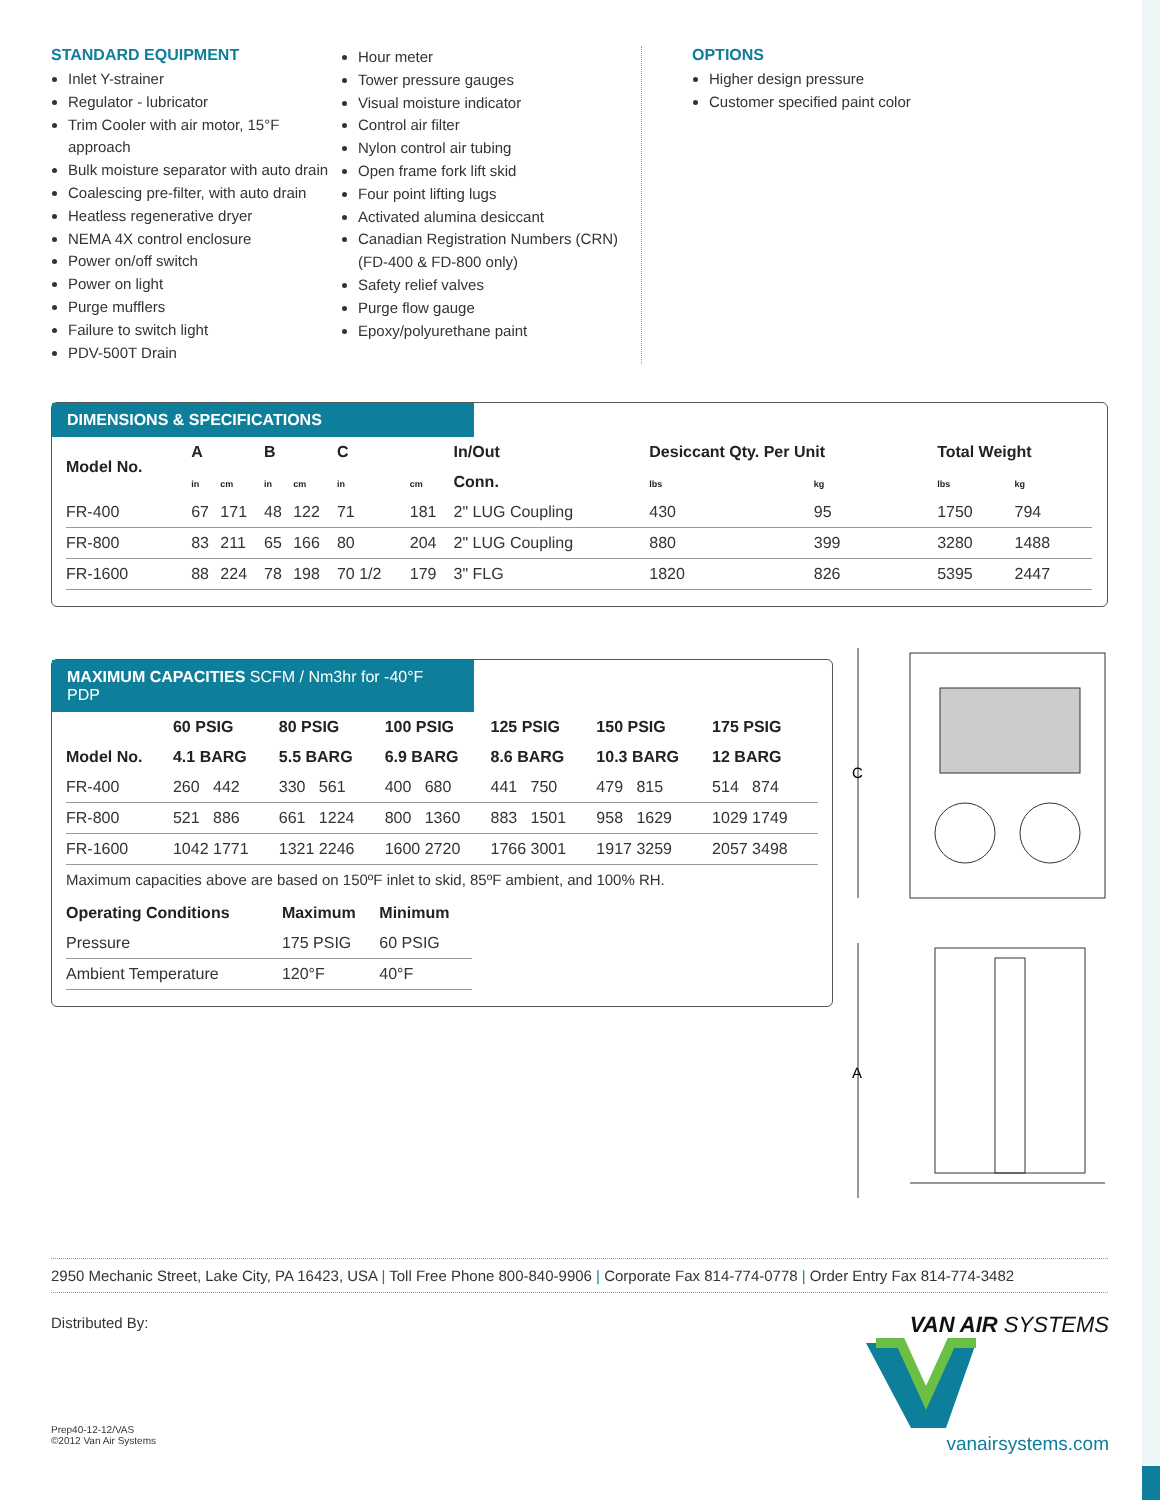STANDARD EQUIPMENT
Inlet Y-strainer
Regulator - lubricator
Trim Cooler with air motor, 15°F approach
Bulk moisture separator with auto drain
Coalescing pre-filter, with auto drain
Heatless regenerative dryer
NEMA 4X control enclosure
Power on/off switch
Power on light
Purge mufflers
Failure to switch light
PDV-500T Drain
Hour meter
Tower pressure gauges
Visual moisture indicator
Control air filter
Nylon control air tubing
Open frame fork lift skid
Four point lifting lugs
Activated alumina desiccant
Canadian Registration Numbers (CRN)
(FD-400 & FD-800 only)
Safety relief valves
Purge flow gauge
Epoxy/polyurethane paint
OPTIONS
Higher design pressure
Customer specified paint color
DIMENSIONS & SPECIFICATIONS
| Model No. | A | | B | | C | | In/Out | Desiccant Qty. Per Unit | | Total Weight | |
| --- | --- | --- | --- | --- | --- | --- | --- | --- | --- | --- | --- |
| | in | cm | in | cm | in | cm | Conn. | lbs | kg | lbs | kg |
| FR-400 | 67 | 171 | 48 | 122 | 71 | 181 | 2" LUG Coupling | 430 | 95 | 1750 | 794 |
| FR-800 | 83 | 211 | 65 | 166 | 80 | 204 | 2" LUG Coupling | 880 | 399 | 3280 | 1488 |
| FR-1600 | 88 | 224 | 78 | 198 | 70 1/2 | 179 | 3" FLG | 1820 | 826 | 5395 | 2447 |
MAXIMUM CAPACITIES SCFM / Nm3hr for -40°F PDP
| | 60 PSIG | 80 PSIG | 100 PSIG | 125 PSIG | 150 PSIG | 175 PSIG |
| --- | --- | --- | --- | --- | --- | --- |
| Model No. | 4.1 BARG | 5.5 BARG | 6.9 BARG | 8.6 BARG | 10.3 BARG | 12 BARG |
| FR-400 | 260 442 | 330 561 | 400 680 | 441 750 | 479 815 | 514 874 |
| FR-800 | 521 886 | 661 1224 | 800 1360 | 883 1501 | 958 1629 | 1029 1749 |
| FR-1600 | 1042 1771 | 1321 2246 | 1600 2720 | 1766 3001 | 1917 3259 | 2057 3498 |
Maximum capacities above are based on 150ºF inlet to skid, 85ºF ambient, and 100% RH.
| Operating Conditions | Maximum | Minimum |
| --- | --- | --- |
| Pressure | 175 PSIG | 60 PSIG |
| Ambient Temperature | 120°F | 40°F |
C
A
2950 Mechanic Street, Lake City, PA 16423, USA | Toll Free Phone 800-840-9906 | Corporate Fax 814-774-0778 | Order Entry Fax 814-774-3482
Distributed By:
Prep40-12-12/VAS
©2012 Van Air Systems
VAN AIR SYSTEMS
vanairsystems.com